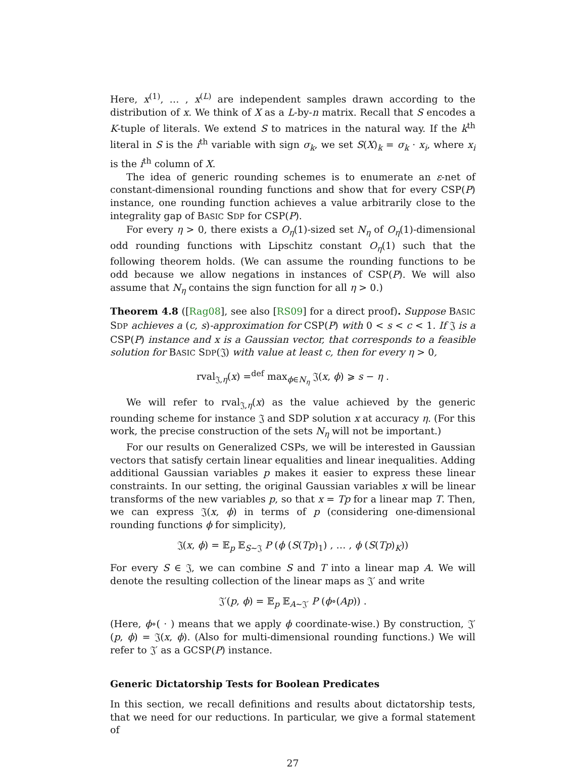Here, x<sup>(1)</sup>, … , x<sup>(L)</sup> are independent samples drawn according to the distribution of x. We think of X as a L-by-n matrix. Recall that S encodes a K-tuple of literals. We extend S to matrices in the natural way. If the k<sup>th</sup> literal in S is the i<sup>th</sup> variable with sign σ<sub>k</sub>, we set S(X)<sub>k</sub> = σ<sub>k</sub> · x<sub>i</sub>, where x<sub>i</sub> is the i<sup>th</sup> column of X.
The idea of generic rounding schemes is to enumerate an ε-net of constant-dimensional rounding functions and show that for every CSP(P) instance, one rounding function achieves a value arbitrarily close to the integrality gap of BASIC SDP for CSP(P).
For every η > 0, there exists a O<sub>η</sub>(1)-sized set N<sub>η</sub> of O<sub>η</sub>(1)-dimensional odd rounding functions with Lipschitz constant O<sub>η</sub>(1) such that the following theorem holds. (We can assume the rounding functions to be odd because we allow negations in instances of CSP(P). We will also assume that N<sub>η</sub> contains the sign function for all η > 0.)
Theorem 4.8 ([Rag08], see also [RS09] for a direct proof). Suppose BASIC SDP achieves a (c, s)-approximation for CSP(P) with 0 < s < c < 1. If 𝔍 is a CSP(P) instance and x is a Gaussian vector, that corresponds to a feasible solution for BASIC SDP(𝔍) with value at least c, then for every η > 0,
rval<sub>𝔍,η</sub>(x) =<sup>def</sup> max<sub>ϕ∈N<sub>η</sub></sub> 𝔍(x, ϕ) ⩾ s − η .
We will refer to rval<sub>𝔍,η</sub>(x) as the value achieved by the generic rounding scheme for instance 𝔍 and SDP solution x at accuracy η. (For this work, the precise construction of the sets N<sub>η</sub> will not be important.)
For our results on Generalized CSPs, we will be interested in Gaussian vectors that satisfy certain linear equalities and linear inequalities. Adding additional Gaussian variables p makes it easier to express these linear constraints. In our setting, the original Gaussian variables x will be linear transforms of the new variables p, so that x = Tp for a linear map T. Then, we can express 𝔍(x, ϕ) in terms of p (considering one-dimensional rounding functions ϕ for simplicity),
𝔍(x, ϕ) = 𝔼<sub>p</sub> 𝔼<sub>S∼𝔍</sub> P (ϕ (S(Tp)<sub>1</sub>) , … , ϕ (S(Tp)<sub>K</sub>))
For every S ∈ 𝔍, we can combine S and T into a linear map A. We will denote the resulting collection of the linear maps as 𝔍′ and write
𝔍′(p, ϕ) = 𝔼<sub>p</sub> 𝔼<sub>A∼𝔍′</sub> P (ϕ∘(Ap)) .
(Here, ϕ∘( · ) means that we apply ϕ coordinate-wise.) By construction, 𝔍′(p, ϕ) = 𝔍(x, ϕ). (Also for multi-dimensional rounding functions.) We will refer to 𝔍′ as a GCSP(P) instance.
Generic Dictatorship Tests for Boolean Predicates
In this section, we recall definitions and results about dictatorship tests, that we need for our reductions. In particular, we give a formal statement of
27